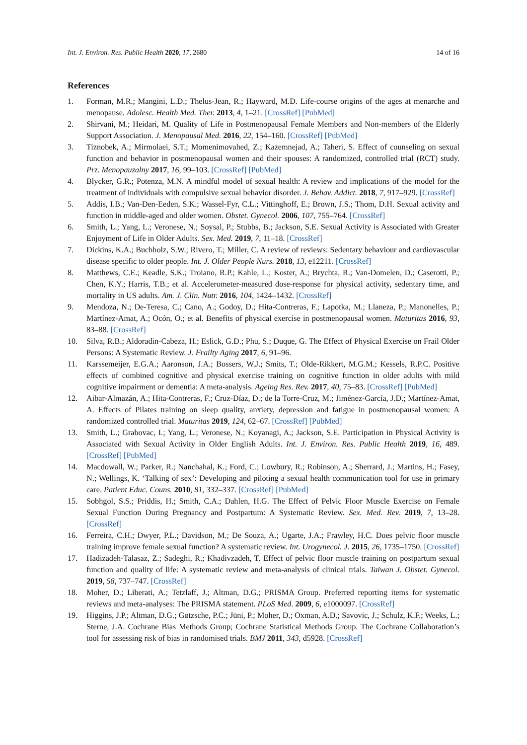Int. J. Environ. Res. Public Health 2020, 17, 2680 14 of 16
References
1. Forman, M.R.; Mangini, L.D.; Thelus-Jean, R.; Hayward, M.D. Life-course origins of the ages at menarche and menopause. Adolesc. Health Med. Ther. 2013, 4, 1–21. [CrossRef] [PubMed]
2. Shirvani, M.; Heidari, M. Quality of Life in Postmenopausal Female Members and Non-members of the Elderly Support Association. J. Menopausal Med. 2016, 22, 154–160. [CrossRef] [PubMed]
3. Tiznobek, A.; Mirmolaei, S.T.; Momenimovahed, Z.; Kazemnejad, A.; Taheri, S. Effect of counseling on sexual function and behavior in postmenopausal women and their spouses: A randomized, controlled trial (RCT) study. Prz. Menopauzalny 2017, 16, 99–103. [CrossRef] [PubMed]
4. Blycker, G.R.; Potenza, M.N. A mindful model of sexual health: A review and implications of the model for the treatment of individuals with compulsive sexual behavior disorder. J. Behav. Addict. 2018, 7, 917–929. [CrossRef]
5. Addis, I.B.; Van-Den-Eeden, S.K.; Wassel-Fyr, C.L.; Vittinghoff, E.; Brown, J.S.; Thom, D.H. Sexual activity and function in middle-aged and older women. Obstet. Gynecol. 2006, 107, 755–764. [CrossRef]
6. Smith, L.; Yang, L.; Veronese, N.; Soysal, P.; Stubbs, B.; Jackson, S.E. Sexual Activity is Associated with Greater Enjoyment of Life in Older Adults. Sex. Med. 2019, 7, 11–18. [CrossRef]
7. Dickins, K.A.; Buchholz, S.W.; Rivero, T.; Miller, C. A review of reviews: Sedentary behaviour and cardiovascular disease specific to older people. Int. J. Older People Nurs. 2018, 13, e12211. [CrossRef]
8. Matthews, C.E.; Keadle, S.K.; Troiano, R.P.; Kahle, L.; Koster, A.; Brychta, R.; Van-Domelen, D.; Caserotti, P.; Chen, K.Y.; Harris, T.B.; et al. Accelerometer-measured dose-response for physical activity, sedentary time, and mortality in US adults. Am. J. Clin. Nutr. 2016, 104, 1424–1432. [CrossRef]
9. Mendoza, N.; De-Teresa, C.; Cano, A.; Godoy, D.; Hita-Contreras, F.; Lapotka, M.; Llaneza, P.; Manonelles, P.; Martínez-Amat, A.; Ocón, O.; et al. Benefits of physical exercise in postmenopausal women. Maturitas 2016, 93, 83–88. [CrossRef]
10. Silva, R.B.; Aldoradin-Cabeza, H.; Eslick, G.D.; Phu, S.; Duque, G. The Effect of Physical Exercise on Frail Older Persons: A Systematic Review. J. Frailty Aging 2017, 6, 91–96.
11. Karssemeijer, E.G.A.; Aaronson, J.A.; Bossers, W.J.; Smits, T.; Olde-Rikkert, M.G.M.; Kessels, R.P.C. Positive effects of combined cognitive and physical exercise training on cognitive function in older adults with mild cognitive impairment or dementia: A meta-analysis. Ageing Res. Rev. 2017, 40, 75–83. [CrossRef] [PubMed]
12. Aibar-Almazán, A.; Hita-Contreras, F.; Cruz-Díaz, D.; de la Torre-Cruz, M.; Jiménez-García, J.D.; Martínez-Amat, A. Effects of Pilates training on sleep quality, anxiety, depression and fatigue in postmenopausal women: A randomized controlled trial. Maturitas 2019, 124, 62–67. [CrossRef] [PubMed]
13. Smith, L.; Grabovac, I.; Yang, L.; Veronese, N.; Koyanagi, A.; Jackson, S.E. Participation in Physical Activity is Associated with Sexual Activity in Older English Adults. Int. J. Environ. Res. Public Health 2019, 16, 489. [CrossRef] [PubMed]
14. Macdowall, W.; Parker, R.; Nanchahal, K.; Ford, C.; Lowbury, R.; Robinson, A.; Sherrard, J.; Martins, H.; Fasey, N.; Wellings, K. ‘Talking of sex’: Developing and piloting a sexual health communication tool for use in primary care. Patient Educ. Couns. 2010, 81, 332–337. [CrossRef] [PubMed]
15. Sobhgol, S.S.; Priddis, H.; Smith, C.A.; Dahlen, H.G. The Effect of Pelvic Floor Muscle Exercise on Female Sexual Function During Pregnancy and Postpartum: A Systematic Review. Sex. Med. Rev. 2019, 7, 13–28. [CrossRef]
16. Ferreira, C.H.; Dwyer, P.L.; Davidson, M.; De Souza, A.; Ugarte, J.A.; Frawley, H.C. Does pelvic floor muscle training improve female sexual function? A systematic review. Int. Urogynecol. J. 2015, 26, 1735–1750. [CrossRef]
17. Hadizadeh-Talasaz, Z.; Sadeghi, R.; Khadivzadeh, T. Effect of pelvic floor muscle training on postpartum sexual function and quality of life: A systematic review and meta-analysis of clinical trials. Taiwan J. Obstet. Gynecol. 2019, 58, 737–747. [CrossRef]
18. Moher, D.; Liberati, A.; Tetzlaff, J.; Altman, D.G.; PRISMA Group. Preferred reporting items for systematic reviews and meta-analyses: The PRISMA statement. PLoS Med. 2009, 6, e1000097. [CrossRef]
19. Higgins, J.P.; Altman, D.G.; Gøtzsche, P.C.; Jüni, P.; Moher, D.; Oxman, A.D.; Savovic, J.; Schulz, K.F.; Weeks, L.; Sterne, J.A. Cochrane Bias Methods Group; Cochrane Statistical Methods Group. The Cochrane Collaboration’s tool for assessing risk of bias in randomised trials. BMJ 2011, 343, d5928. [CrossRef]